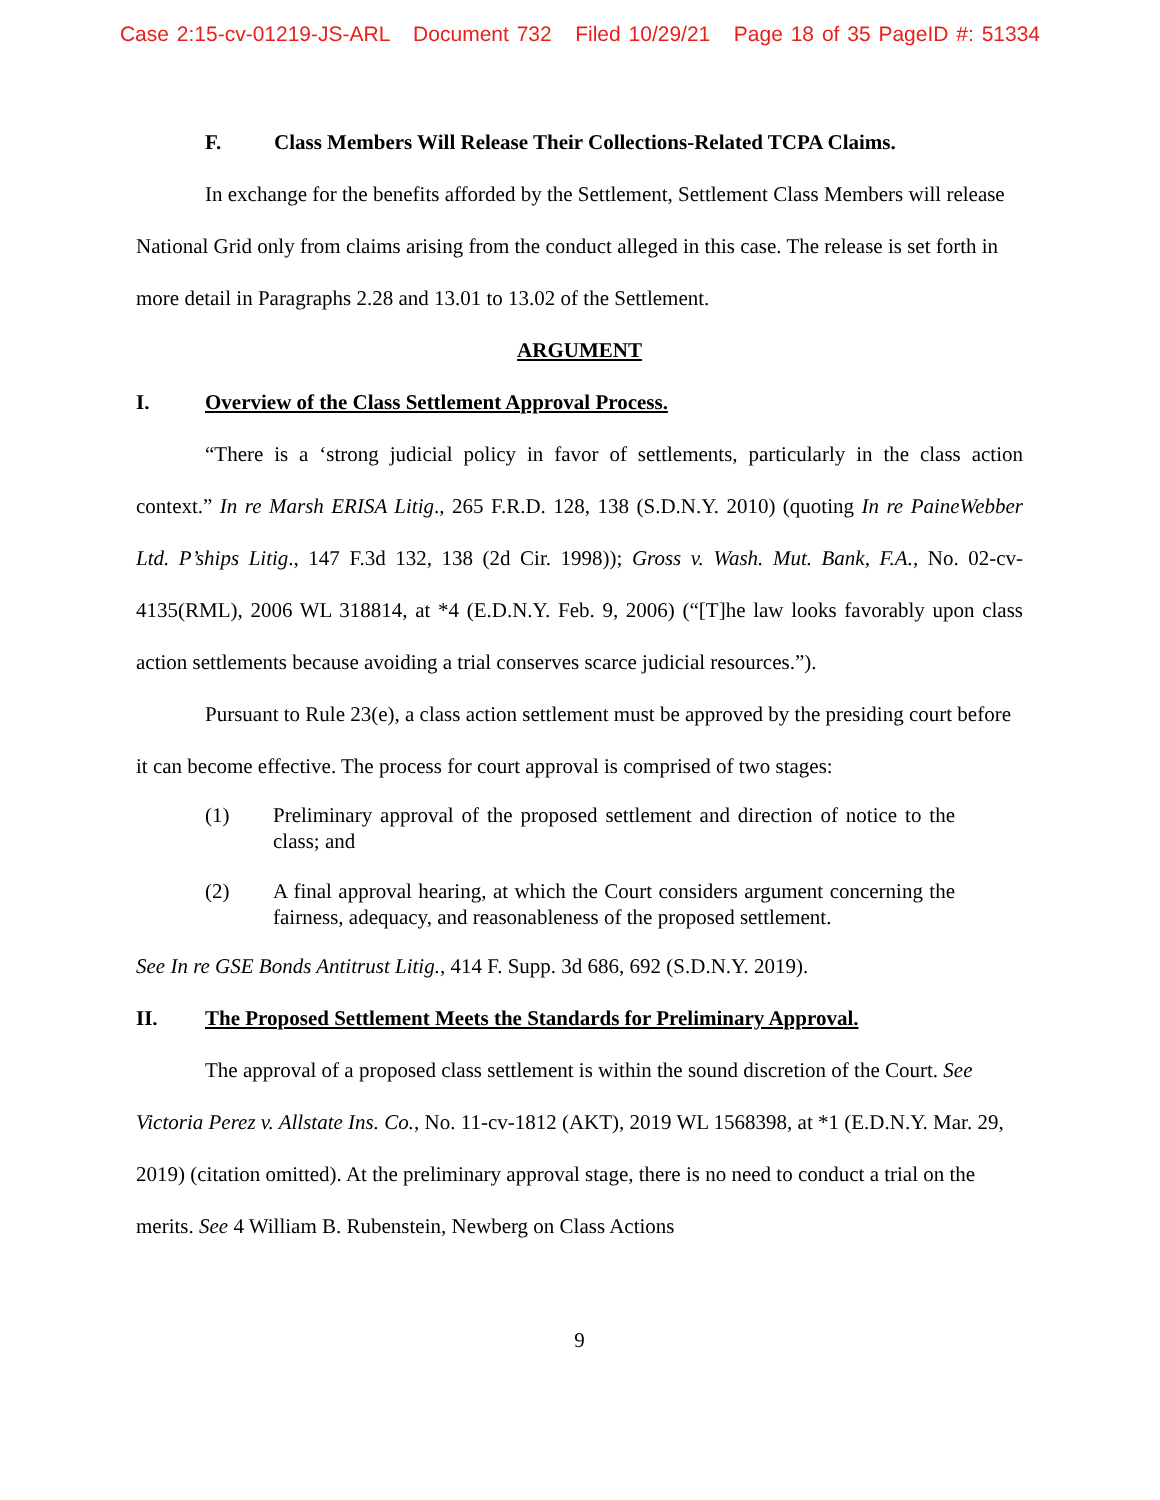Case 2:15-cv-01219-JS-ARL Document 732 Filed 10/29/21 Page 18 of 35 PageID #: 51334
F. Class Members Will Release Their Collections-Related TCPA Claims.
In exchange for the benefits afforded by the Settlement, Settlement Class Members will release National Grid only from claims arising from the conduct alleged in this case. The release is set forth in more detail in Paragraphs 2.28 and 13.01 to 13.02 of the Settlement.
ARGUMENT
I. Overview of the Class Settlement Approval Process.
“There is a ‘strong judicial policy in favor of settlements, particularly in the class action context.” In re Marsh ERISA Litig., 265 F.R.D. 128, 138 (S.D.N.Y. 2010) (quoting In re PaineWebber Ltd. P’ships Litig., 147 F.3d 132, 138 (2d Cir. 1998)); Gross v. Wash. Mut. Bank, F.A., No. 02-cv-4135(RML), 2006 WL 318814, at *4 (E.D.N.Y. Feb. 9, 2006) (“[T]he law looks favorably upon class action settlements because avoiding a trial conserves scarce judicial resources.”).
Pursuant to Rule 23(e), a class action settlement must be approved by the presiding court before it can become effective. The process for court approval is comprised of two stages:
(1) Preliminary approval of the proposed settlement and direction of notice to the class; and
(2) A final approval hearing, at which the Court considers argument concerning the fairness, adequacy, and reasonableness of the proposed settlement.
See In re GSE Bonds Antitrust Litig., 414 F. Supp. 3d 686, 692 (S.D.N.Y. 2019).
II. The Proposed Settlement Meets the Standards for Preliminary Approval.
The approval of a proposed class settlement is within the sound discretion of the Court. See Victoria Perez v. Allstate Ins. Co., No. 11-cv-1812 (AKT), 2019 WL 1568398, at *1 (E.D.N.Y. Mar. 29, 2019) (citation omitted). At the preliminary approval stage, there is no need to conduct a trial on the merits. See 4 William B. Rubenstein, Newberg on Class Actions
9